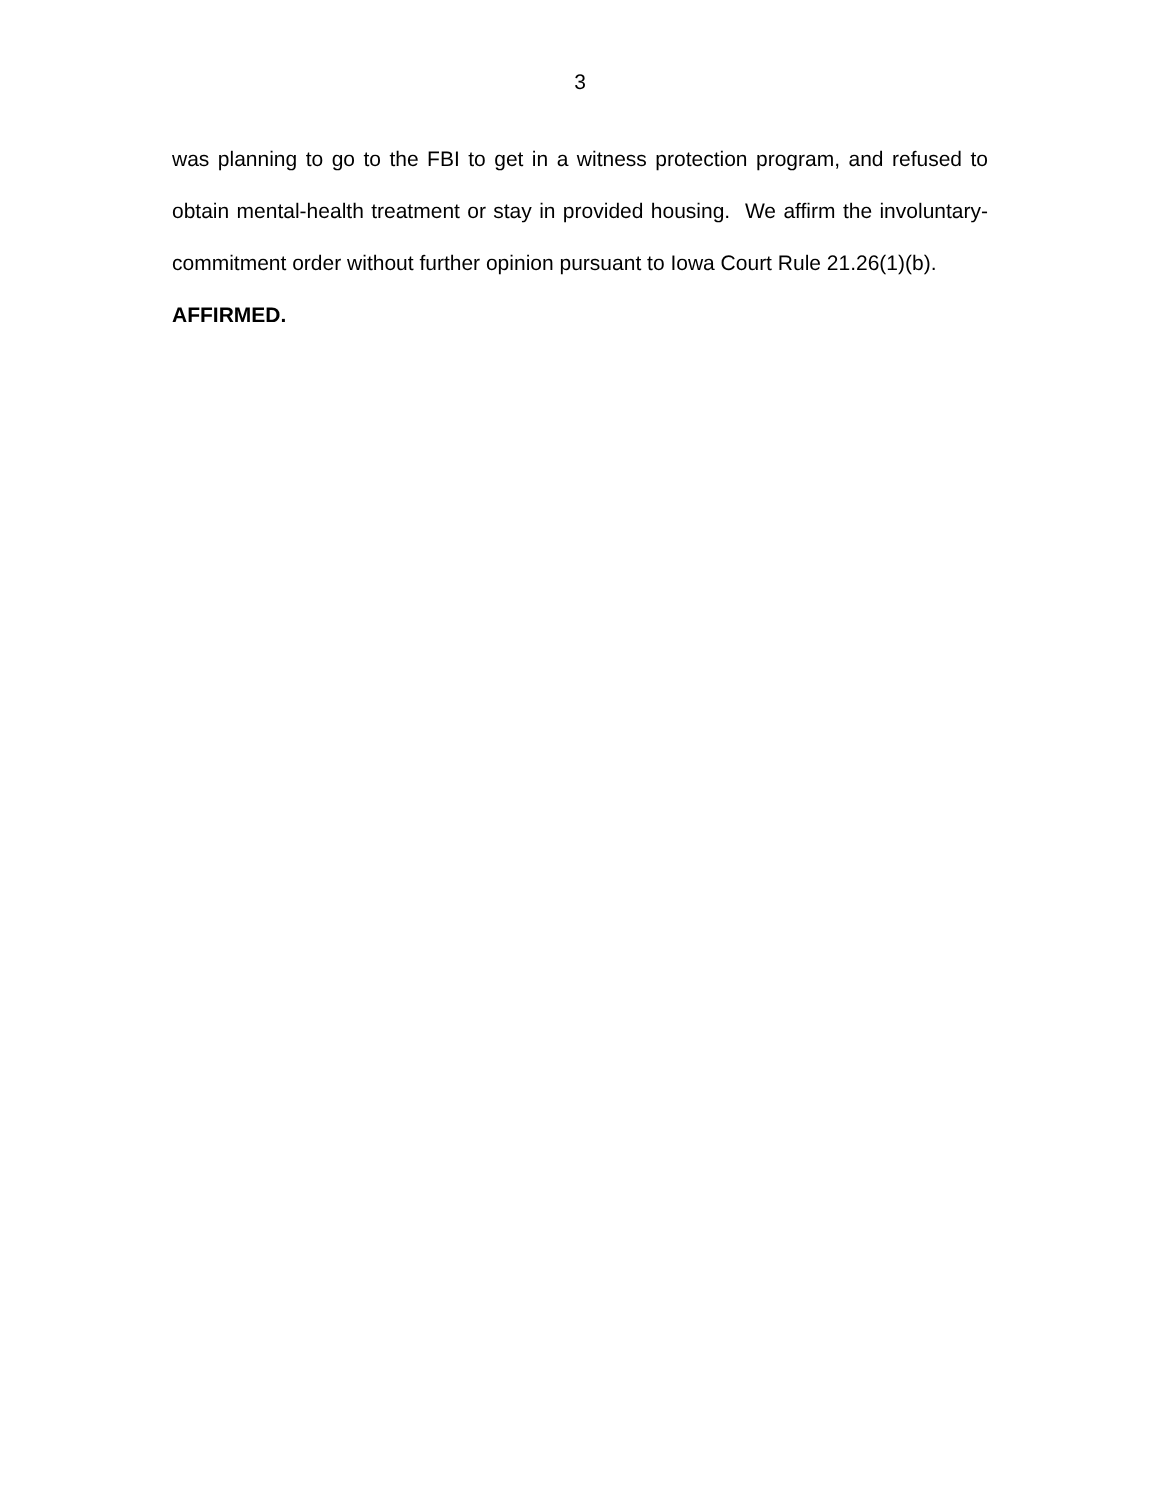3
was planning to go to the FBI to get in a witness protection program, and refused to obtain mental-health treatment or stay in provided housing. We affirm the involuntary-commitment order without further opinion pursuant to Iowa Court Rule 21.26(1)(b).
AFFIRMED.